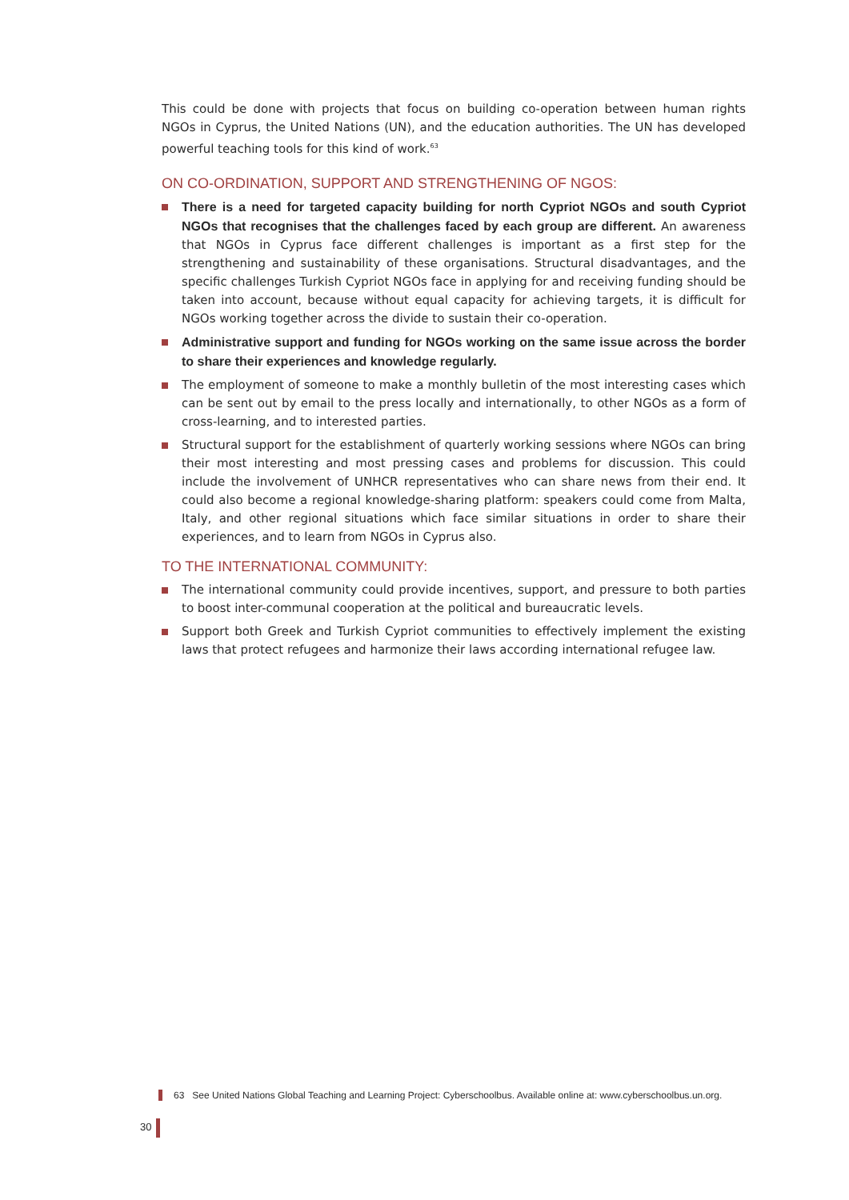This could be done with projects that focus on building co-operation between human rights NGOs in Cyprus, the United Nations (UN), and the education authorities. The UN has developed powerful teaching tools for this kind of work.<sup>63</sup>
ON CO-ORDINATION, SUPPORT AND STRENGTHENING OF NGOS:
There is a need for targeted capacity building for north Cypriot NGOs and south Cypriot NGOs that recognises that the challenges faced by each group are different. An awareness that NGOs in Cyprus face different challenges is important as a first step for the strengthening and sustainability of these organisations. Structural disadvantages, and the specific challenges Turkish Cypriot NGOs face in applying for and receiving funding should be taken into account, because without equal capacity for achieving targets, it is difficult for NGOs working together across the divide to sustain their co-operation.
Administrative support and funding for NGOs working on the same issue across the border to share their experiences and knowledge regularly.
The employment of someone to make a monthly bulletin of the most interesting cases which can be sent out by email to the press locally and internationally, to other NGOs as a form of cross-learning, and to interested parties.
Structural support for the establishment of quarterly working sessions where NGOs can bring their most interesting and most pressing cases and problems for discussion. This could include the involvement of UNHCR representatives who can share news from their end. It could also become a regional knowledge-sharing platform: speakers could come from Malta, Italy, and other regional situations which face similar situations in order to share their experiences, and to learn from NGOs in Cyprus also.
TO THE INTERNATIONAL COMMUNITY:
The international community could provide incentives, support, and pressure to both parties to boost inter-communal cooperation at the political and bureaucratic levels.
Support both Greek and Turkish Cypriot communities to effectively implement the existing laws that protect refugees and harmonize their laws according international refugee law.
63 See United Nations Global Teaching and Learning Project: Cyberschoolbus. Available online at: www.cyberschoolbus.un.org.
30